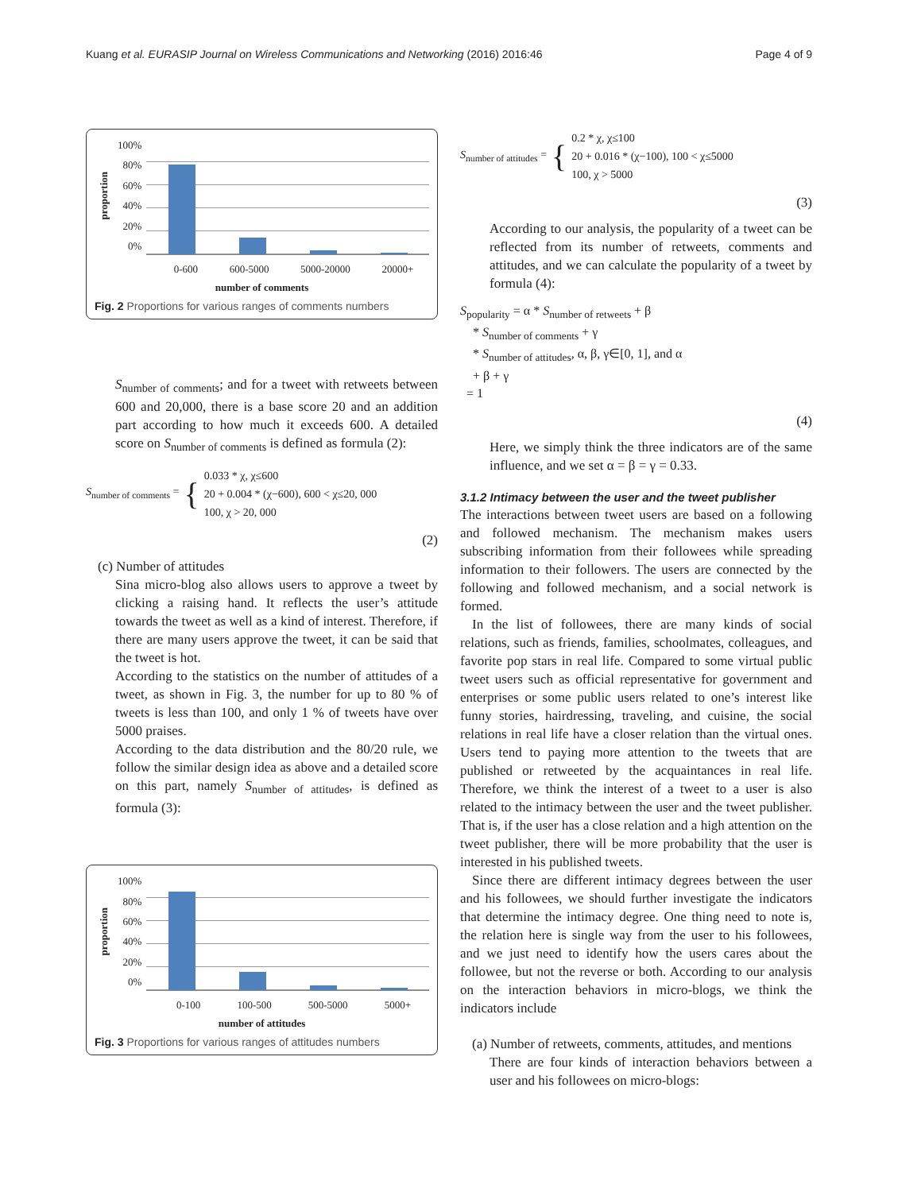Kuang et al. EURASIP Journal on Wireless Communications and Networking (2016) 2016:46 Page 4 of 9
proportion
100%
80%
60%
40%
20%
0%
0-600 600-5000 5000-20000 20000+
number of comments
Fig. 2 Proportions for various ranges of comments numbers
S<sub>number of comments</sub>; and for a tweet with retweets between 600 and 20,000, there is a base score 20 and an addition part according to how much it exceeds 600. A detailed score on S<sub>number of comments</sub> is defined as formula (2):
S<sub>number of comments</sub> = { 0.033 * χ, χ≤600
20 + 0.004 * (χ−600), 600 < χ≤20, 000
100, χ > 20, 000
(2)
(c) Number of attitudes
Sina micro-blog also allows users to approve a tweet by clicking a raising hand. It reflects the user’s attitude towards the tweet as well as a kind of interest. Therefore, if there are many users approve the tweet, it can be said that the tweet is hot.
According to the statistics on the number of attitudes of a tweet, as shown in Fig. 3, the number for up to 80 % of tweets is less than 100, and only 1 % of tweets have over 5000 praises.
According to the data distribution and the 80/20 rule, we follow the similar design idea as above and a detailed score on this part, namely S<sub>number of attitudes</sub>, is defined as formula (3):
proportion
100%
80%
60%
40%
20%
0%
0-100 100-500 500-5000 5000+
number of attitudes
Fig. 3 Proportions for various ranges of attitudes numbers
S<sub>number of attitudes</sub> = { 0.2 * χ, χ≤100
20 + 0.016 * (χ−100), 100 < χ≤5000
100, χ > 5000
(3)
According to our analysis, the popularity of a tweet can be reflected from its number of retweets, comments and attitudes, and we can calculate the popularity of a tweet by formula (4):
S<sub>popularity</sub> = α * S<sub>number of retweets</sub> + β
* S<sub>number of comments</sub> + γ
* S<sub>number of attitudes</sub>, α, β, γ∈[0, 1], and α
+ β + γ
= 1
(4)
Here, we simply think the three indicators are of the same influence, and we set α = β = γ = 0.33.
3.1.2 Intimacy between the user and the tweet publisher
The interactions between tweet users are based on a following and followed mechanism. The mechanism makes users subscribing information from their followees while spreading information to their followers. The users are connected by the following and followed mechanism, and a social network is formed.
In the list of followees, there are many kinds of social relations, such as friends, families, schoolmates, colleagues, and favorite pop stars in real life. Compared to some virtual public tweet users such as official representative for government and enterprises or some public users related to one’s interest like funny stories, hairdressing, traveling, and cuisine, the social relations in real life have a closer relation than the virtual ones. Users tend to paying more attention to the tweets that are published or retweeted by the acquaintances in real life. Therefore, we think the interest of a tweet to a user is also related to the intimacy between the user and the tweet publisher. That is, if the user has a close relation and a high attention on the tweet publisher, there will be more probability that the user is interested in his published tweets.
Since there are different intimacy degrees between the user and his followees, we should further investigate the indicators that determine the intimacy degree. One thing need to note is, the relation here is single way from the user to his followees, and we just need to identify how the users cares about the followee, but not the reverse or both. According to our analysis on the interaction behaviors in micro-blogs, we think the indicators include
(a) Number of retweets, comments, attitudes, and mentions
There are four kinds of interaction behaviors between a user and his followees on micro-blogs: